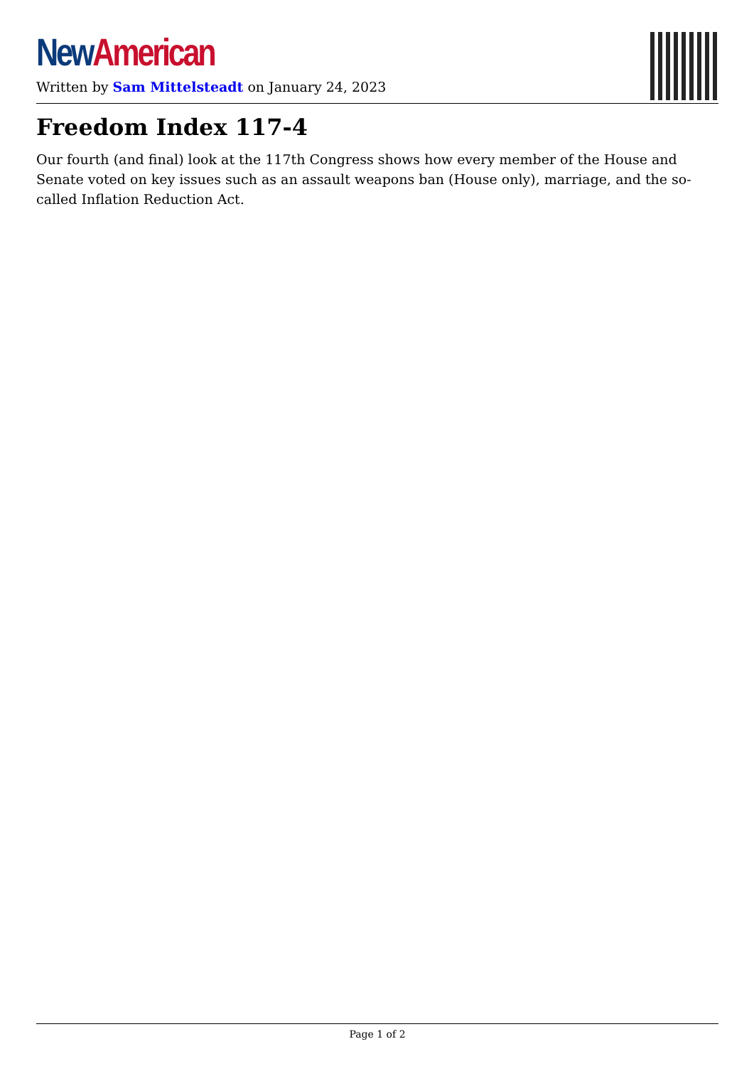New American
Written by Sam Mittelsteadt on January 24, 2023
Freedom Index 117-4
Our fourth (and final) look at the 117th Congress shows how every member of the House and Senate voted on key issues such as an assault weapons ban (House only), marriage, and the so-called Inflation Reduction Act.
Page 1 of 2